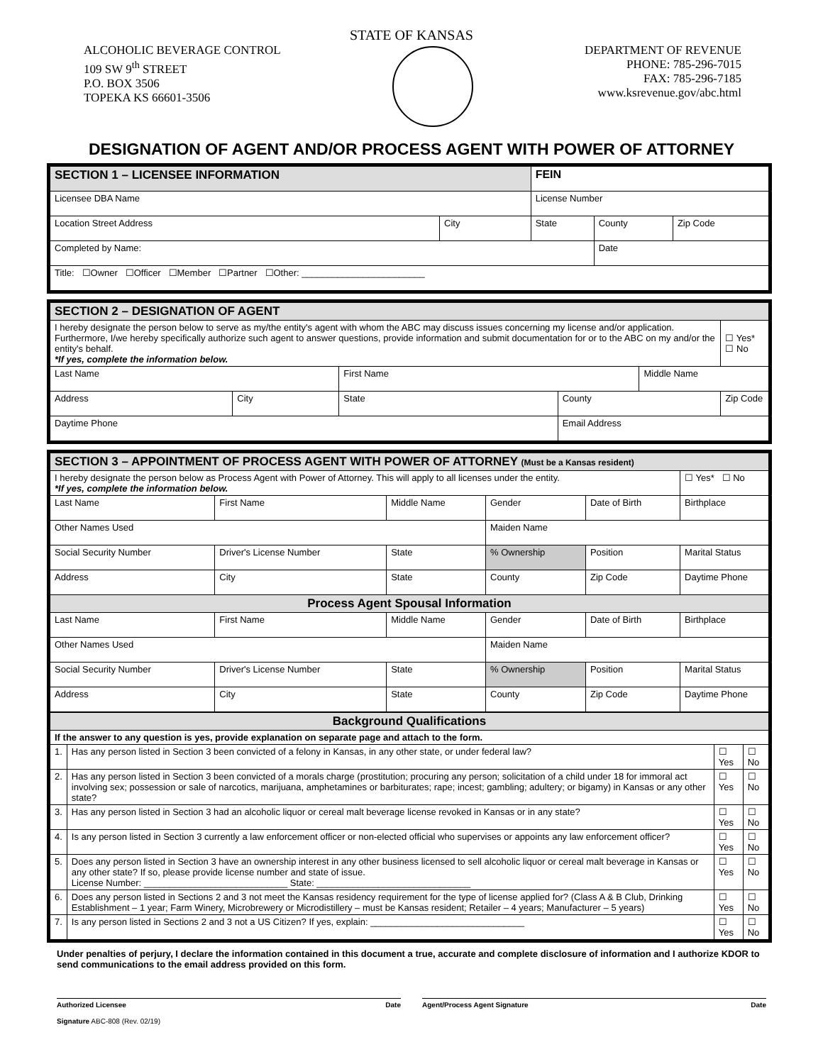STATE OF KANSAS
ALCOHOLIC BEVERAGE CONTROL
109 SW 9<sup>th</sup> STREET
P.O. BOX 3506
TOPEKA KS 66601-3506
DEPARTMENT OF REVENUE
PHONE: 785-296-7015
FAX: 785-296-7185
www.ksrevenue.gov/abc.html
DESIGNATION OF AGENT AND/OR PROCESS AGENT WITH POWER OF ATTORNEY
| SECTION 1 – LICENSEE INFORMATION | | FEIN | | |
| --- | --- | --- | --- | --- |
| Licensee DBA Name | | License Number | | |
| Location Street Address | City | State | County | Zip Code |
| Completed by Name: | | | Date | |
| Title: ☐Owner ☐Officer ☐Member ☐Partner ☐Other: ________________________ | | | | |
| SECTION 2 – DESIGNATION OF AGENT | | | | | |
| --- | --- | --- | --- | --- | --- |
| I hereby designate the person below to serve as my/the entity's agent with whom the ABC may discuss issues concerning my license and/or application. Furthermore, I/we hereby specifically authorize such agent to answer questions, provide information and submit documentation for or to the ABC on my and/or the entity's behalf. *If yes, complete the information below. | | | | | ☐ Yes* ☐ No |
| Last Name | | First Name | | Middle Name | |
| Address | City | State | County | | Zip Code |
| Daytime Phone | | | Email Address | | |
| SECTION 3 – APPOINTMENT OF PROCESS AGENT WITH POWER OF ATTORNEY (Must be a Kansas resident) | | | | | |
| --- | --- | --- | --- | --- | --- |
| I hereby designate the person below as Process Agent with Power of Attorney. This will apply to all licenses under the entity. *If yes, complete the information below. | | | | | ☐ Yes* ☐ No |
| Last Name | First Name | Middle Name | Gender | Date of Birth | Birthplace |
| Other Names Used | | | Maiden Name | | |
| Social Security Number | Driver's License Number | State | % Ownership | Position | Marital Status |
| Address | City | State | County | Zip Code | Daytime Phone |
| Process Agent Spousal Information | | | | | |
| Last Name | First Name | Middle Name | Gender | Date of Birth | Birthplace |
| Other Names Used | | | Maiden Name | | |
| Social Security Number | Driver's License Number | State | % Ownership | Position | Marital Status |
| Address | City | State | County | Zip Code | Daytime Phone |
| Background Qualifications | | | |
| --- | --- | --- | --- |
| If the answer to any question is yes, provide explanation on separate page and attach to the form. | | | |
| 1. | Has any person listed in Section 3 been convicted of a felony in Kansas, in any other state, or under federal law? | ☐ Yes | ☐ No |
| 2. | Has any person listed in Section 3 been convicted of a morals charge (prostitution; procuring any person; solicitation of a child under 18 for immoral act involving sex; possession or sale of narcotics, marijuana, amphetamines or barbiturates; rape; incest; gambling; adultery; or bigamy) in Kansas or any other state? | ☐ Yes | ☐ No |
| 3. | Has any person listed in Section 3 had an alcoholic liquor or cereal malt beverage license revoked in Kansas or in any state? | ☐ Yes | ☐ No |
| 4. | Is any person listed in Section 3 currently a law enforcement officer or non-elected official who supervises or appoints any law enforcement officer? | ☐ Yes | ☐ No |
| 5. | Does any person listed in Section 3 have an ownership interest in any other business licensed to sell alcoholic liquor or cereal malt beverage in Kansas or any other state? If so, please provide license number and state of issue. License Number: ____________________________ State: ______________________________ | ☐ Yes | ☐ No |
| 6. | Does any person listed in Sections 2 and 3 not meet the Kansas residency requirement for the type of license applied for? (Class A & B Club, Drinking Establishment – 1 year; Farm Winery, Microbrewery or Microdistillery – must be Kansas resident; Retailer – 4 years; Manufacturer – 5 years) | ☐ Yes | ☐ No |
| 7. | Is any person listed in Sections 2 and 3 not a US Citizen? If yes, explain: ______________________________ | ☐ Yes | ☐ No |
Under penalties of perjury, I declare the information contained in this document a true, accurate and complete disclosure of information and I authorize KDOR to send communications to the email address provided on this form.
Authorized Licensee Date Agent/Process Agent Signature Date
Signature ABC-808 (Rev. 02/19)